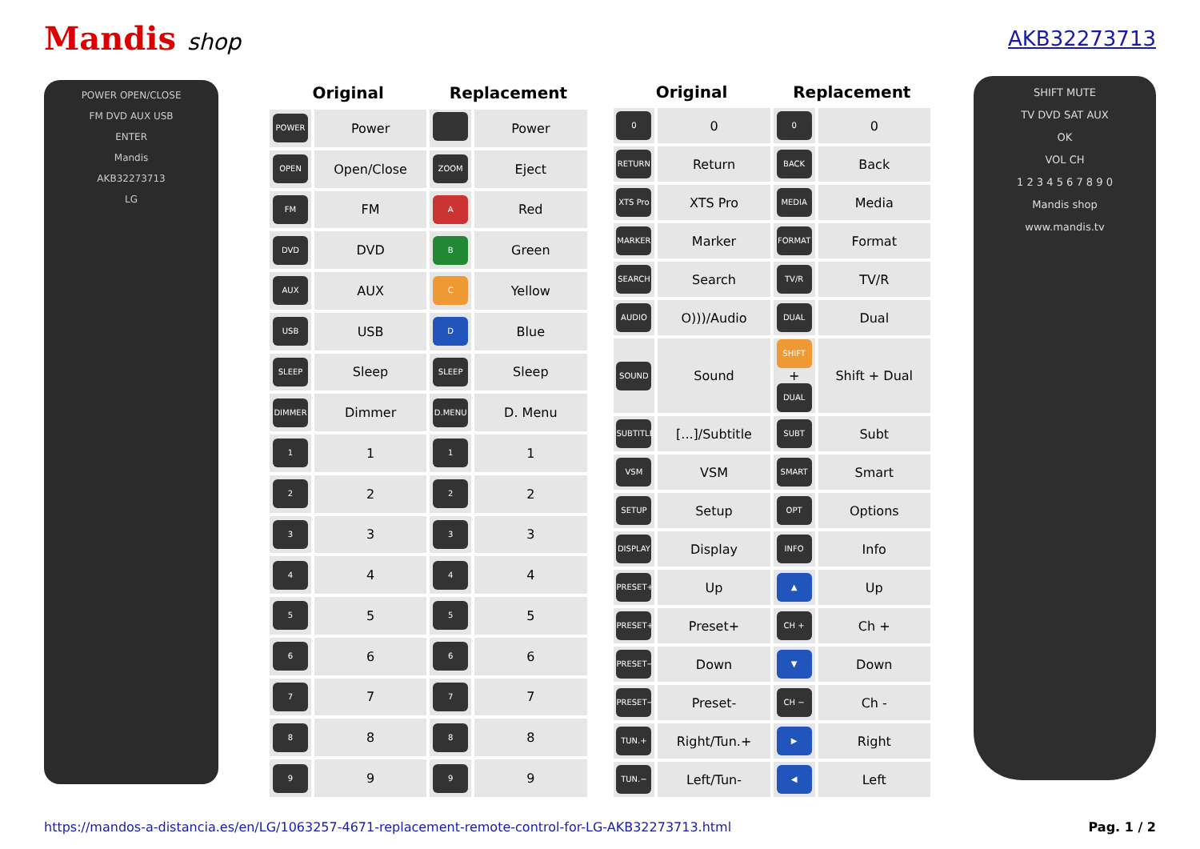Mandis shop AKB32273713
POWER OPEN/CLOSE
FM DVD AUX USB
ENTER
Mandis
AKB32273713
LG
| Original | | Replacement | |
| --- | --- | --- | --- |
| POWER | Power | | Power |
| OPEN | Open/Close | ZOOM | Eject |
| FM | FM | A | Red |
| DVD | DVD | B | Green |
| AUX | AUX | C | Yellow |
| USB | USB | D | Blue |
| SLEEP | Sleep | SLEEP | Sleep |
| DIMMER | Dimmer | D.MENU | D. Menu |
| 1 | 1 | 1 | 1 |
| 2 | 2 | 2 | 2 |
| 3 | 3 | 3 | 3 |
| 4 | 4 | 4 | 4 |
| 5 | 5 | 5 | 5 |
| 6 | 6 | 6 | 6 |
| 7 | 7 | 7 | 7 |
| 8 | 8 | 8 | 8 |
| 9 | 9 | 9 | 9 |
| Original | | Replacement | |
| --- | --- | --- | --- |
| 0 | 0 | 0 | 0 |
| RETURN | Return | BACK | Back |
| XTS Pro | XTS Pro | MEDIA | Media |
| MARKER | Marker | FORMAT | Format |
| SEARCH | Search | TV/R | TV/R |
| AUDIO | O)))/Audio | DUAL | Dual |
| SOUND | Sound | SHIFT + DUAL | Shift + Dual |
| SUBTITLE | [...]/Subtitle | SUBT | Subt |
| VSM | VSM | SMART | Smart |
| SETUP | Setup | OPT | Options |
| DISPLAY | Display | INFO | Info |
| PRESET+ | Up | ▲ | Up |
| PRESET+ | Preset+ | CH + | Ch + |
| PRESET− | Down | ▼ | Down |
| PRESET− | Preset- | CH − | Ch - |
| TUN.+ | Right/Tun.+ | ▶ | Right |
| TUN.− | Left/Tun- | ◀ | Left |
SHIFT MUTE
TV DVD SAT AUX
OK
VOL CH
1 2 3 4 5 6 7 8 9 0
Mandis shop
www.mandis.tv
https://mandos-a-distancia.es/en/LG/1063257-4671-replacement-remote-control-for-LG-AKB32273713.html Pag. 1 / 2